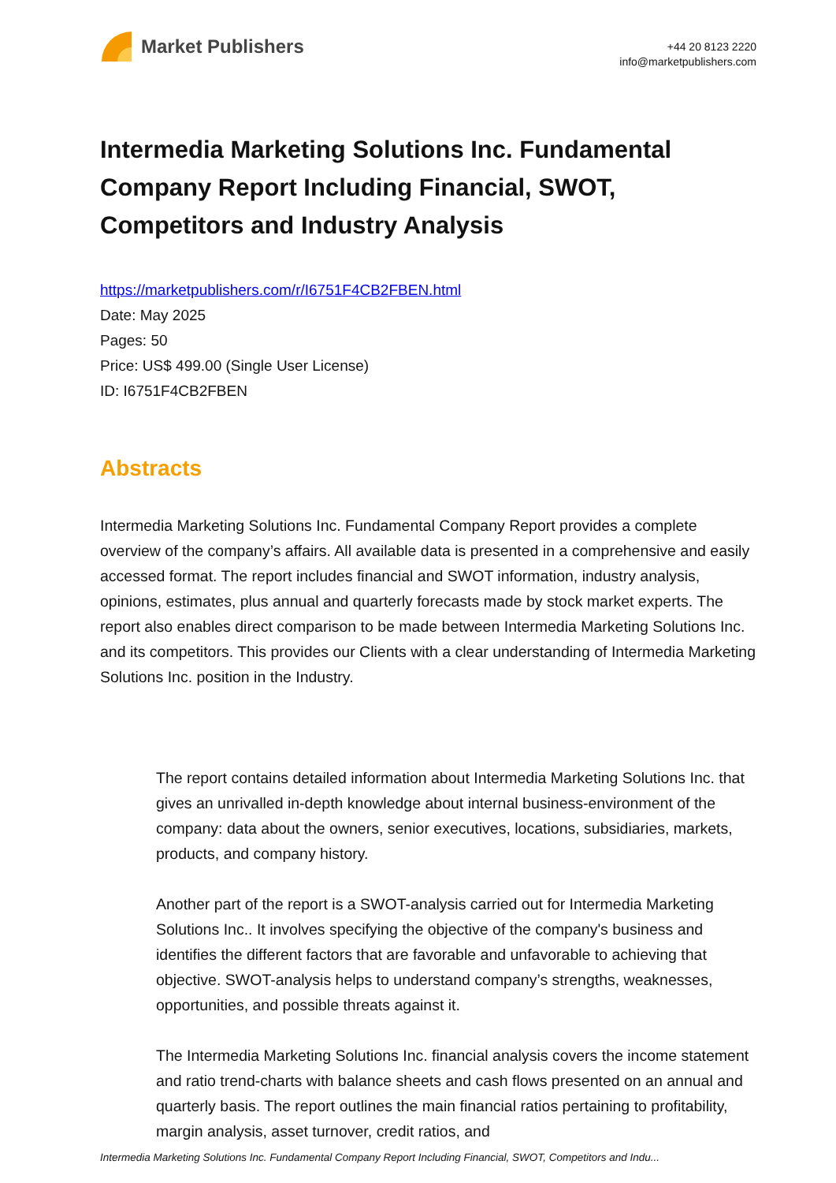Market Publishers
+44 20 8123 2220
info@marketpublishers.com
Intermedia Marketing Solutions Inc. Fundamental Company Report Including Financial, SWOT, Competitors and Industry Analysis
https://marketpublishers.com/r/I6751F4CB2FBEN.html
Date: May 2025
Pages: 50
Price: US$ 499.00 (Single User License)
ID: I6751F4CB2FBEN
Abstracts
Intermedia Marketing Solutions Inc. Fundamental Company Report provides a complete overview of the company’s affairs. All available data is presented in a comprehensive and easily accessed format. The report includes financial and SWOT information, industry analysis, opinions, estimates, plus annual and quarterly forecasts made by stock market experts. The report also enables direct comparison to be made between Intermedia Marketing Solutions Inc. and its competitors. This provides our Clients with a clear understanding of Intermedia Marketing Solutions Inc. position in the Industry.
The report contains detailed information about Intermedia Marketing Solutions Inc. that gives an unrivalled in-depth knowledge about internal business-environment of the company: data about the owners, senior executives, locations, subsidiaries, markets, products, and company history.
Another part of the report is a SWOT-analysis carried out for Intermedia Marketing Solutions Inc.. It involves specifying the objective of the company's business and identifies the different factors that are favorable and unfavorable to achieving that objective. SWOT-analysis helps to understand company’s strengths, weaknesses, opportunities, and possible threats against it.
The Intermedia Marketing Solutions Inc. financial analysis covers the income statement and ratio trend-charts with balance sheets and cash flows presented on an annual and quarterly basis. The report outlines the main financial ratios pertaining to profitability, margin analysis, asset turnover, credit ratios, and
Intermedia Marketing Solutions Inc. Fundamental Company Report Including Financial, SWOT, Competitors and Indu...